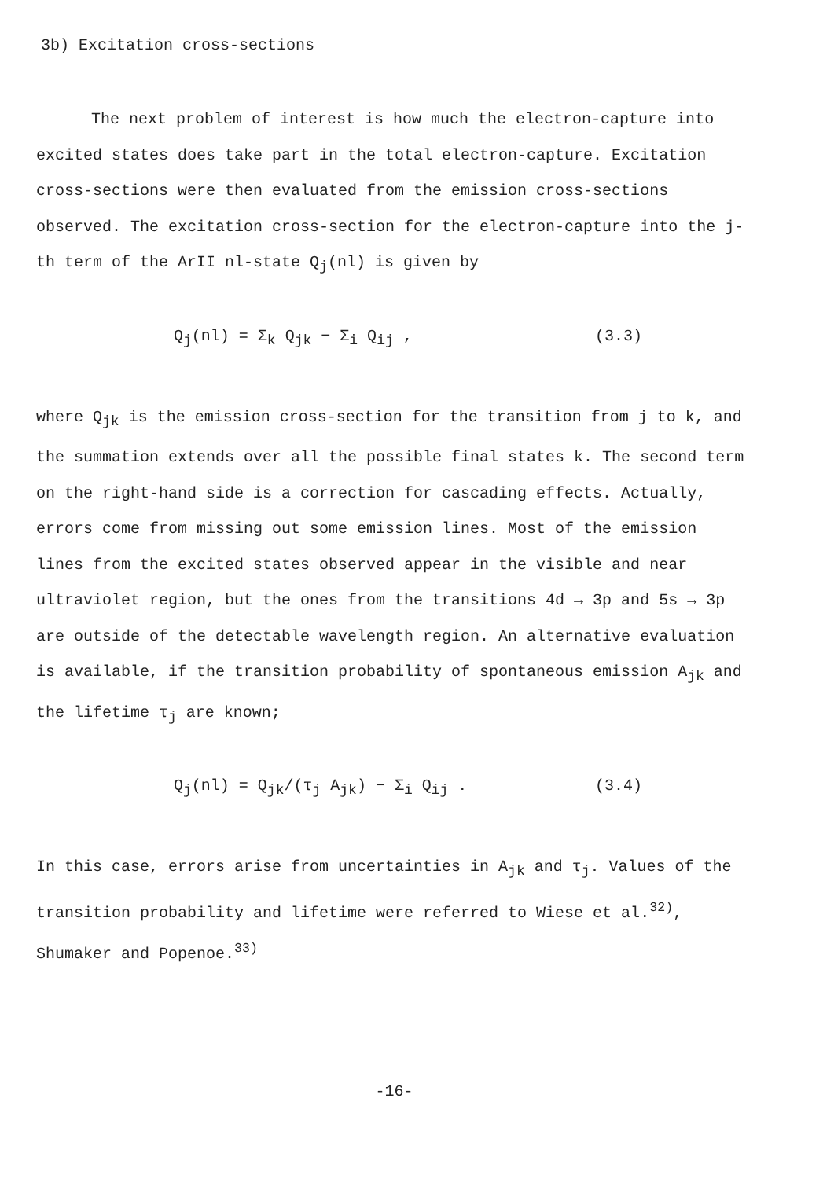3b) Excitation cross-sections
The next problem of interest is how much the electron-capture into excited states does take part in the total electron-capture. Excitation cross-sections were then evaluated from the emission cross-sections observed. The excitation cross-section for the electron-capture into the j-th term of the ArII nl-state Q<sub>j</sub>(nl) is given by
Q<sub>j</sub>(nl) = Σ<sub>k</sub> Q<sub>jk</sub> − Σ<sub>i</sub> Q<sub>ij</sub> , (3.3)
where Q<sub>jk</sub> is the emission cross-section for the transition from j to k, and the summation extends over all the possible final states k. The second term on the right-hand side is a correction for cascading effects. Actually, errors come from missing out some emission lines. Most of the emission lines from the excited states observed appear in the visible and near ultraviolet region, but the ones from the transitions 4d → 3p and 5s → 3p are outside of the detectable wavelength region. An alternative evaluation is available, if the transition probability of spontaneous emission A<sub>jk</sub> and the lifetime τ<sub>j</sub> are known;
Q<sub>j</sub>(nl) = Q<sub>jk</sub>/(τ<sub>j</sub> A<sub>jk</sub>) − Σ<sub>i</sub> Q<sub>ij</sub> . (3.4)
In this case, errors arise from uncertainties in A<sub>jk</sub> and τ<sub>j</sub>. Values of the transition probability and lifetime were referred to Wiese et al.<sup>32)</sup>, Shumaker and Popenoe.<sup>33)</sup>
-16-